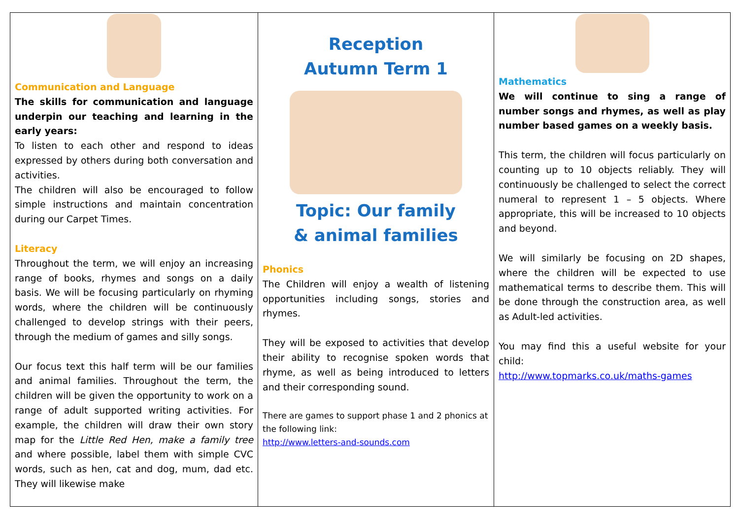Communication and Language
The skills for communication and language underpin our teaching and learning in the early years:
To listen to each other and respond to ideas expressed by others during both conversation and activities.
The children will also be encouraged to follow simple instructions and maintain concentration during our Carpet Times.
Literacy
Throughout the term, we will enjoy an increasing range of books, rhymes and songs on a daily basis. We will be focusing particularly on rhyming words, where the children will be continuously challenged to develop strings with their peers, through the medium of games and silly songs.
Our focus text this half term will be our families and animal families. Throughout the term, the children will be given the opportunity to work on a range of adult supported writing activities. For example, the children will draw their own story map for the Little Red Hen, make a family tree and where possible, label them with simple CVC words, such as hen, cat and dog, mum, dad etc. They will likewise make
Reception
Autumn Term 1
Topic: Our family
& animal families
Phonics
The Children will enjoy a wealth of listening opportunities including songs, stories and rhymes.
They will be exposed to activities that develop their ability to recognise spoken words that rhyme, as well as being introduced to letters and their corresponding sound.
There are games to support phase 1 and 2 phonics at the following link:
http://www.letters-and-sounds.com
Mathematics
We will continue to sing a range of number songs and rhymes, as well as play number based games on a weekly basis.
This term, the children will focus particularly on counting up to 10 objects reliably. They will continuously be challenged to select the correct numeral to represent 1 – 5 objects. Where appropriate, this will be increased to 10 objects and beyond.
We will similarly be focusing on 2D shapes, where the children will be expected to use mathematical terms to describe them. This will be done through the construction area, as well as Adult-led activities.
You may find this a useful website for your child:
http://www.topmarks.co.uk/maths-games